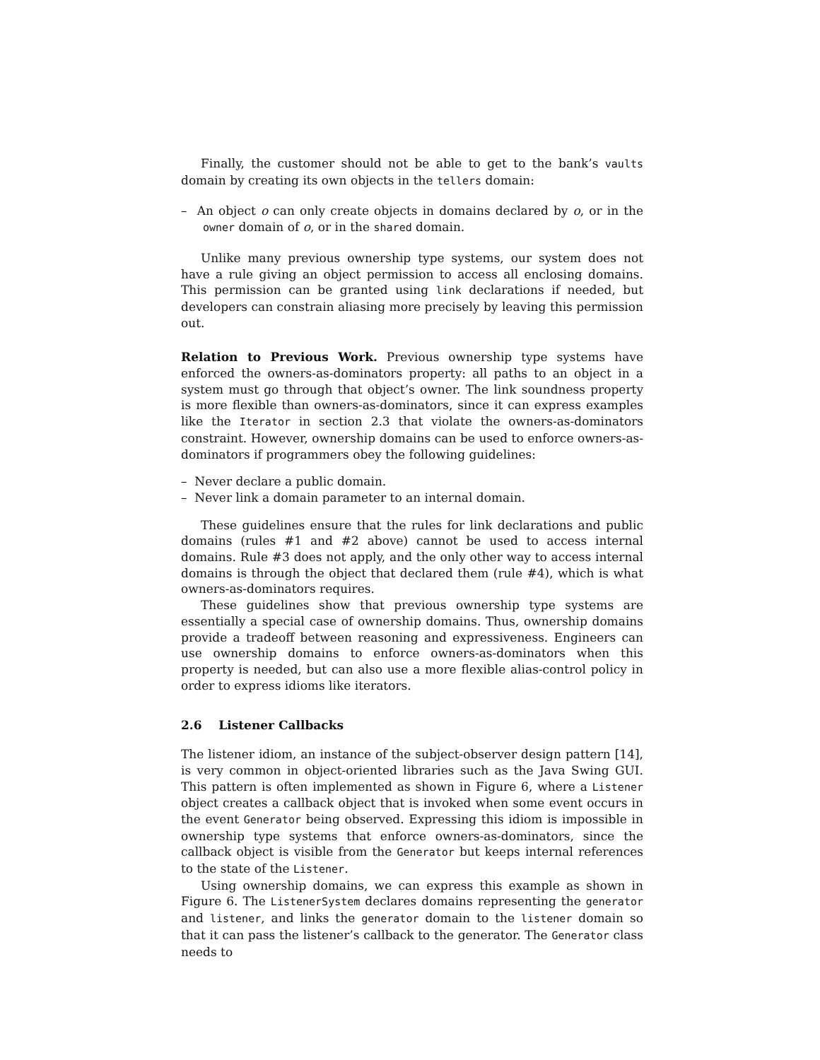Finally, the customer should not be able to get to the bank’s vaults domain by creating its own objects in the tellers domain:
– An object o can only create objects in domains declared by o, or in the owner domain of o, or in the shared domain.
Unlike many previous ownership type systems, our system does not have a rule giving an object permission to access all enclosing domains. This permission can be granted using link declarations if needed, but developers can constrain aliasing more precisely by leaving this permission out.
Relation to Previous Work. Previous ownership type systems have enforced the owners-as-dominators property: all paths to an object in a system must go through that object’s owner. The link soundness property is more flexible than owners-as-dominators, since it can express examples like the Iterator in section 2.3 that violate the owners-as-dominators constraint. However, ownership domains can be used to enforce owners-as-dominators if programmers obey the following guidelines:
– Never declare a public domain.
– Never link a domain parameter to an internal domain.
These guidelines ensure that the rules for link declarations and public domains (rules #1 and #2 above) cannot be used to access internal domains. Rule #3 does not apply, and the only other way to access internal domains is through the object that declared them (rule #4), which is what owners-as-dominators requires.
These guidelines show that previous ownership type systems are essentially a special case of ownership domains. Thus, ownership domains provide a tradeoff between reasoning and expressiveness. Engineers can use ownership domains to enforce owners-as-dominators when this property is needed, but can also use a more flexible alias-control policy in order to express idioms like iterators.
2.6 Listener Callbacks
The listener idiom, an instance of the subject-observer design pattern [14], is very common in object-oriented libraries such as the Java Swing GUI. This pattern is often implemented as shown in Figure 6, where a Listener object creates a callback object that is invoked when some event occurs in the event Generator being observed. Expressing this idiom is impossible in ownership type systems that enforce owners-as-dominators, since the callback object is visible from the Generator but keeps internal references to the state of the Listener.
Using ownership domains, we can express this example as shown in Figure 6. The ListenerSystem declares domains representing the generator and listener, and links the generator domain to the listener domain so that it can pass the listener’s callback to the generator. The Generator class needs to